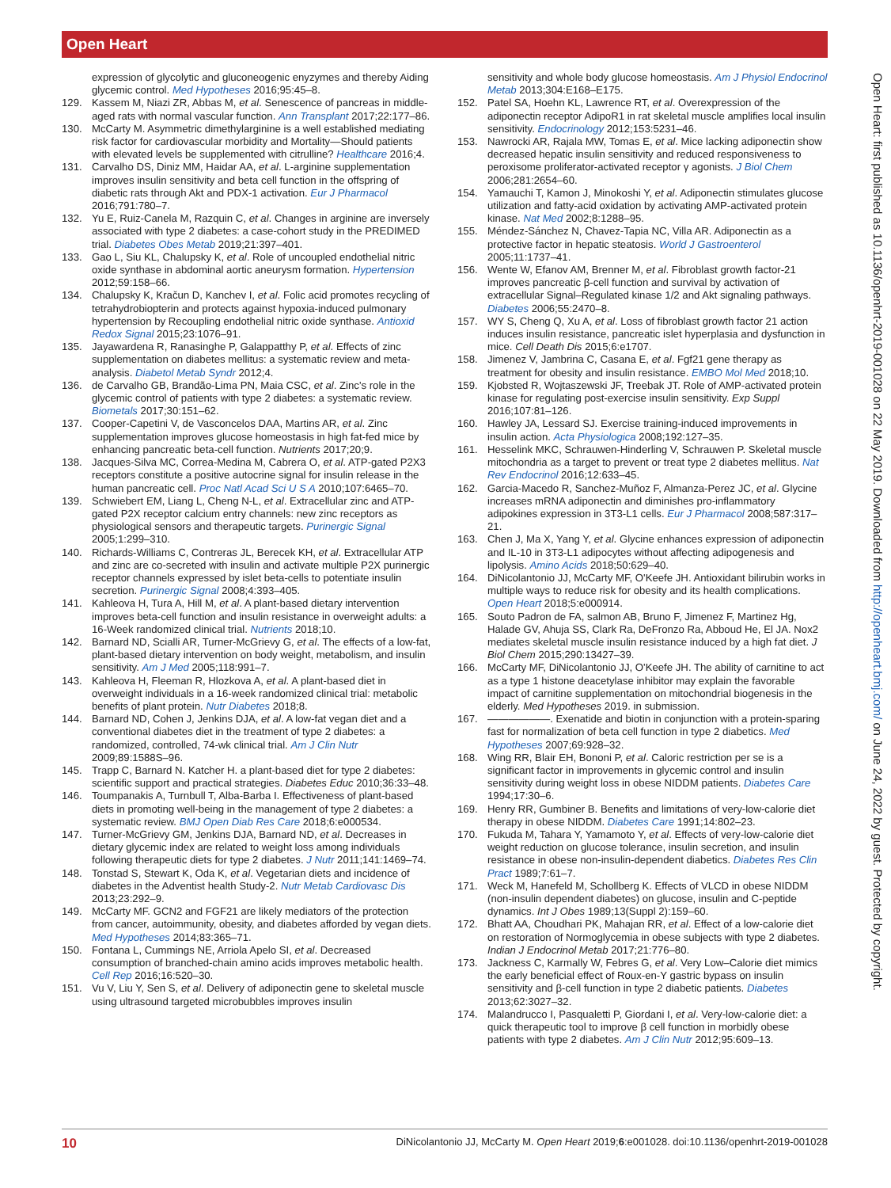Open Heart
expression of glycolytic and gluconeogenic enyzymes and thereby Aiding glycemic control. Med Hypotheses 2016;95:45–8.
129. Kassem M, Niazi ZR, Abbas M, et al. Senescence of pancreas in middle-aged rats with normal vascular function. Ann Transplant 2017;22:177–86.
130. McCarty M. Asymmetric dimethylarginine is a well established mediating risk factor for cardiovascular morbidity and Mortality—Should patients with elevated levels be supplemented with citrulline? Healthcare 2016;4.
131. Carvalho DS, Diniz MM, Haidar AA, et al. L-arginine supplementation improves insulin sensitivity and beta cell function in the offspring of diabetic rats through Akt and PDX-1 activation. Eur J Pharmacol 2016;791:780–7.
132. Yu E, Ruiz-Canela M, Razquin C, et al. Changes in arginine are inversely associated with type 2 diabetes: a case-cohort study in the PREDIMED trial. Diabetes Obes Metab 2019;21:397–401.
133. Gao L, Siu KL, Chalupsky K, et al. Role of uncoupled endothelial nitric oxide synthase in abdominal aortic aneurysm formation. Hypertension 2012;59:158–66.
134. Chalupsky K, Kračun D, Kanchev I, et al. Folic acid promotes recycling of tetrahydrobiopterin and protects against hypoxia-induced pulmonary hypertension by Recoupling endothelial nitric oxide synthase. Antioxid Redox Signal 2015;23:1076–91.
135. Jayawardena R, Ranasinghe P, Galappatthy P, et al. Effects of zinc supplementation on diabetes mellitus: a systematic review and meta-analysis. Diabetol Metab Syndr 2012;4.
136. de Carvalho GB, Brandão-Lima PN, Maia CSC, et al. Zinc's role in the glycemic control of patients with type 2 diabetes: a systematic review. Biometals 2017;30:151–62.
137. Cooper-Capetini V, de Vasconcelos DAA, Martins AR, et al. Zinc supplementation improves glucose homeostasis in high fat-fed mice by enhancing pancreatic beta-cell function. Nutrients 2017;20;9.
138. Jacques-Silva MC, Correa-Medina M, Cabrera O, et al. ATP-gated P2X3 receptors constitute a positive autocrine signal for insulin release in the human pancreatic cell. Proc Natl Acad Sci U S A 2010;107:6465–70.
139. Schwiebert EM, Liang L, Cheng N-L, et al. Extracellular zinc and ATP-gated P2X receptor calcium entry channels: new zinc receptors as physiological sensors and therapeutic targets. Purinergic Signal 2005;1:299–310.
140. Richards-Williams C, Contreras JL, Berecek KH, et al. Extracellular ATP and zinc are co-secreted with insulin and activate multiple P2X purinergic receptor channels expressed by islet beta-cells to potentiate insulin secretion. Purinergic Signal 2008;4:393–405.
141. Kahleova H, Tura A, Hill M, et al. A plant-based dietary intervention improves beta-cell function and insulin resistance in overweight adults: a 16-Week randomized clinical trial. Nutrients 2018;10.
142. Barnard ND, Scialli AR, Turner-McGrievy G, et al. The effects of a low-fat, plant-based dietary intervention on body weight, metabolism, and insulin sensitivity. Am J Med 2005;118:991–7.
143. Kahleova H, Fleeman R, Hlozkova A, et al. A plant-based diet in overweight individuals in a 16-week randomized clinical trial: metabolic benefits of plant protein. Nutr Diabetes 2018;8.
144. Barnard ND, Cohen J, Jenkins DJA, et al. A low-fat vegan diet and a conventional diabetes diet in the treatment of type 2 diabetes: a randomized, controlled, 74-wk clinical trial. Am J Clin Nutr 2009;89:1588S–96.
145. Trapp C, Barnard N. Katcher H. a plant-based diet for type 2 diabetes: scientific support and practical strategies. Diabetes Educ 2010;36:33–48.
146. Toumpanakis A, Turnbull T, Alba-Barba I. Effectiveness of plant-based diets in promoting well-being in the management of type 2 diabetes: a systematic review. BMJ Open Diab Res Care 2018;6:e000534.
147. Turner-McGrievy GM, Jenkins DJA, Barnard ND, et al. Decreases in dietary glycemic index are related to weight loss among individuals following therapeutic diets for type 2 diabetes. J Nutr 2011;141:1469–74.
148. Tonstad S, Stewart K, Oda K, et al. Vegetarian diets and incidence of diabetes in the Adventist health Study-2. Nutr Metab Cardiovasc Dis 2013;23:292–9.
149. McCarty MF. GCN2 and FGF21 are likely mediators of the protection from cancer, autoimmunity, obesity, and diabetes afforded by vegan diets. Med Hypotheses 2014;83:365–71.
150. Fontana L, Cummings NE, Arriola Apelo SI, et al. Decreased consumption of branched-chain amino acids improves metabolic health. Cell Rep 2016;16:520–30.
151. Vu V, Liu Y, Sen S, et al. Delivery of adiponectin gene to skeletal muscle using ultrasound targeted microbubbles improves insulin
sensitivity and whole body glucose homeostasis. Am J Physiol Endocrinol Metab 2013;304:E168–E175.
152. Patel SA, Hoehn KL, Lawrence RT, et al. Overexpression of the adiponectin receptor AdipoR1 in rat skeletal muscle amplifies local insulin sensitivity. Endocrinology 2012;153:5231–46.
153. Nawrocki AR, Rajala MW, Tomas E, et al. Mice lacking adiponectin show decreased hepatic insulin sensitivity and reduced responsiveness to peroxisome proliferator-activated receptor γ agonists. J Biol Chem 2006;281:2654–60.
154. Yamauchi T, Kamon J, Minokoshi Y, et al. Adiponectin stimulates glucose utilization and fatty-acid oxidation by activating AMP-activated protein kinase. Nat Med 2002;8:1288–95.
155. Méndez-Sánchez N, Chavez-Tapia NC, Villa AR. Adiponectin as a protective factor in hepatic steatosis. World J Gastroenterol 2005;11:1737–41.
156. Wente W, Efanov AM, Brenner M, et al. Fibroblast growth factor-21 improves pancreatic β-cell function and survival by activation of extracellular Signal–Regulated kinase 1/2 and Akt signaling pathways. Diabetes 2006;55:2470–8.
157. WY S, Cheng Q, Xu A, et al. Loss of fibroblast growth factor 21 action induces insulin resistance, pancreatic islet hyperplasia and dysfunction in mice. Cell Death Dis 2015;6:e1707.
158. Jimenez V, Jambrina C, Casana E, et al. Fgf21 gene therapy as treatment for obesity and insulin resistance. EMBO Mol Med 2018;10.
159. Kjobsted R, Wojtaszewski JF, Treebak JT. Role of AMP-activated protein kinase for regulating post-exercise insulin sensitivity. Exp Suppl 2016;107:81–126.
160. Hawley JA, Lessard SJ. Exercise training-induced improvements in insulin action. Acta Physiologica 2008;192:127–35.
161. Hesselink MKC, Schrauwen-Hinderling V, Schrauwen P. Skeletal muscle mitochondria as a target to prevent or treat type 2 diabetes mellitus. Nat Rev Endocrinol 2016;12:633–45.
162. Garcia-Macedo R, Sanchez-Muñoz F, Almanza-Perez JC, et al. Glycine increases mRNA adiponectin and diminishes pro-inflammatory adipokines expression in 3T3-L1 cells. Eur J Pharmacol 2008;587:317–21.
163. Chen J, Ma X, Yang Y, et al. Glycine enhances expression of adiponectin and IL-10 in 3T3-L1 adipocytes without affecting adipogenesis and lipolysis. Amino Acids 2018;50:629–40.
164. DiNicolantonio JJ, McCarty MF, O'Keefe JH. Antioxidant bilirubin works in multiple ways to reduce risk for obesity and its health complications. Open Heart 2018;5:e000914.
165. Souto Padron de FA, salmon AB, Bruno F, Jimenez F, Martinez Hg, Halade GV, Ahuja SS, Clark Ra, DeFronzo Ra, Abboud He, El JA. Nox2 mediates skeletal muscle insulin resistance induced by a high fat diet. J Biol Chem 2015;290:13427–39.
166. McCarty MF, DiNicolantonio JJ, O'Keefe JH. The ability of carnitine to act as a type 1 histone deacetylase inhibitor may explain the favorable impact of carnitine supplementation on mitochondrial biogenesis in the elderly. Med Hypotheses 2019. in submission.
167. ——————. Exenatide and biotin in conjunction with a protein-sparing fast for normalization of beta cell function in type 2 diabetics. Med Hypotheses 2007;69:928–32.
168. Wing RR, Blair EH, Bononi P, et al. Caloric restriction per se is a significant factor in improvements in glycemic control and insulin sensitivity during weight loss in obese NIDDM patients. Diabetes Care 1994;17:30–6.
169. Henry RR, Gumbiner B. Benefits and limitations of very-low-calorie diet therapy in obese NIDDM. Diabetes Care 1991;14:802–23.
170. Fukuda M, Tahara Y, Yamamoto Y, et al. Effects of very-low-calorie diet weight reduction on glucose tolerance, insulin secretion, and insulin resistance in obese non-insulin-dependent diabetics. Diabetes Res Clin Pract 1989;7:61–7.
171. Weck M, Hanefeld M, Schollberg K. Effects of VLCD in obese NIDDM (non-insulin dependent diabetes) on glucose, insulin and C-peptide dynamics. Int J Obes 1989;13(Suppl 2):159–60.
172. Bhatt AA, Choudhari PK, Mahajan RR, et al. Effect of a low-calorie diet on restoration of Normoglycemia in obese subjects with type 2 diabetes. Indian J Endocrinol Metab 2017;21:776–80.
173. Jackness C, Karmally W, Febres G, et al. Very Low–Calorie diet mimics the early beneficial effect of Roux-en-Y gastric bypass on insulin sensitivity and β-cell function in type 2 diabetic patients. Diabetes 2013;62:3027–32.
174. Malandrucco I, Pasqualetti P, Giordani I, et al. Very-low-calorie diet: a quick therapeutic tool to improve β cell function in morbidly obese patients with type 2 diabetes. Am J Clin Nutr 2012;95:609–13.
Open Heart: first published as 10.1136/openhrt-2019-001028 on 22 May 2019. Downloaded from http://openheart.bmj.com/ on June 24, 2022 by guest. Protected by copyright.
10 DiNicolantonio JJ, McCarty M. Open Heart 2019;6:e001028. doi:10.1136/openhrt-2019-001028